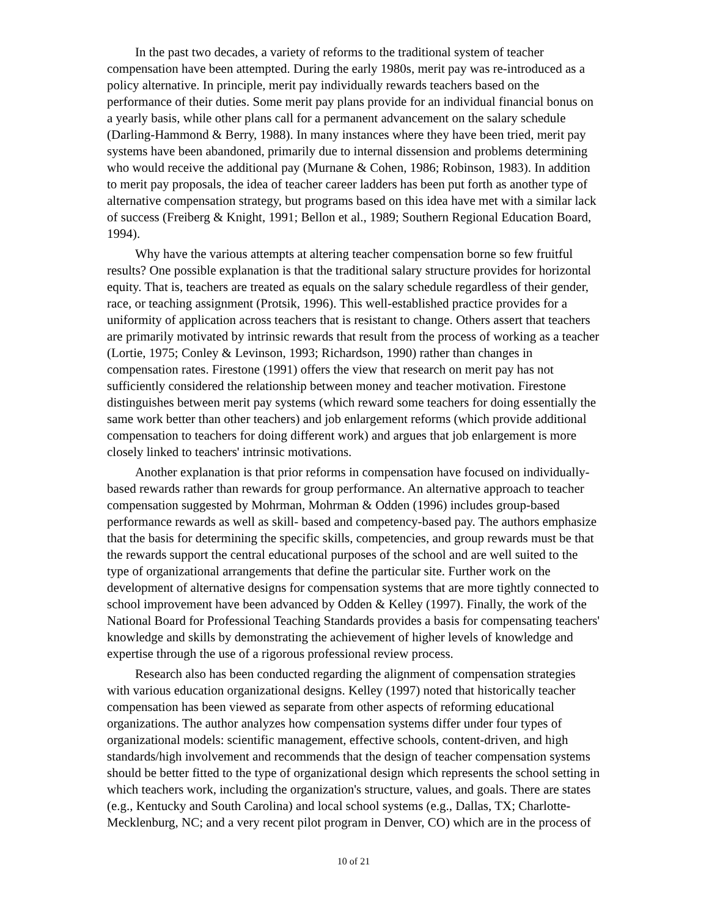In the past two decades, a variety of reforms to the traditional system of teacher compensation have been attempted. During the early 1980s, merit pay was re-introduced as a policy alternative. In principle, merit pay individually rewards teachers based on the performance of their duties. Some merit pay plans provide for an individual financial bonus on a yearly basis, while other plans call for a permanent advancement on the salary schedule (Darling-Hammond & Berry, 1988). In many instances where they have been tried, merit pay systems have been abandoned, primarily due to internal dissension and problems determining who would receive the additional pay (Murnane & Cohen, 1986; Robinson, 1983). In addition to merit pay proposals, the idea of teacher career ladders has been put forth as another type of alternative compensation strategy, but programs based on this idea have met with a similar lack of success (Freiberg & Knight, 1991; Bellon et al., 1989; Southern Regional Education Board, 1994).
Why have the various attempts at altering teacher compensation borne so few fruitful results? One possible explanation is that the traditional salary structure provides for horizontal equity. That is, teachers are treated as equals on the salary schedule regardless of their gender, race, or teaching assignment (Protsik, 1996). This well-established practice provides for a uniformity of application across teachers that is resistant to change. Others assert that teachers are primarily motivated by intrinsic rewards that result from the process of working as a teacher (Lortie, 1975; Conley & Levinson, 1993; Richardson, 1990) rather than changes in compensation rates. Firestone (1991) offers the view that research on merit pay has not sufficiently considered the relationship between money and teacher motivation. Firestone distinguishes between merit pay systems (which reward some teachers for doing essentially the same work better than other teachers) and job enlargement reforms (which provide additional compensation to teachers for doing different work) and argues that job enlargement is more closely linked to teachers' intrinsic motivations.
Another explanation is that prior reforms in compensation have focused on individually-based rewards rather than rewards for group performance. An alternative approach to teacher compensation suggested by Mohrman, Mohrman & Odden (1996) includes group-based performance rewards as well as skill- based and competency-based pay. The authors emphasize that the basis for determining the specific skills, competencies, and group rewards must be that the rewards support the central educational purposes of the school and are well suited to the type of organizational arrangements that define the particular site. Further work on the development of alternative designs for compensation systems that are more tightly connected to school improvement have been advanced by Odden & Kelley (1997). Finally, the work of the National Board for Professional Teaching Standards provides a basis for compensating teachers' knowledge and skills by demonstrating the achievement of higher levels of knowledge and expertise through the use of a rigorous professional review process.
Research also has been conducted regarding the alignment of compensation strategies with various education organizational designs. Kelley (1997) noted that historically teacher compensation has been viewed as separate from other aspects of reforming educational organizations. The author analyzes how compensation systems differ under four types of organizational models: scientific management, effective schools, content-driven, and high standards/high involvement and recommends that the design of teacher compensation systems should be better fitted to the type of organizational design which represents the school setting in which teachers work, including the organization's structure, values, and goals. There are states (e.g., Kentucky and South Carolina) and local school systems (e.g., Dallas, TX; Charlotte-Mecklenburg, NC; and a very recent pilot program in Denver, CO) which are in the process of
10 of 21